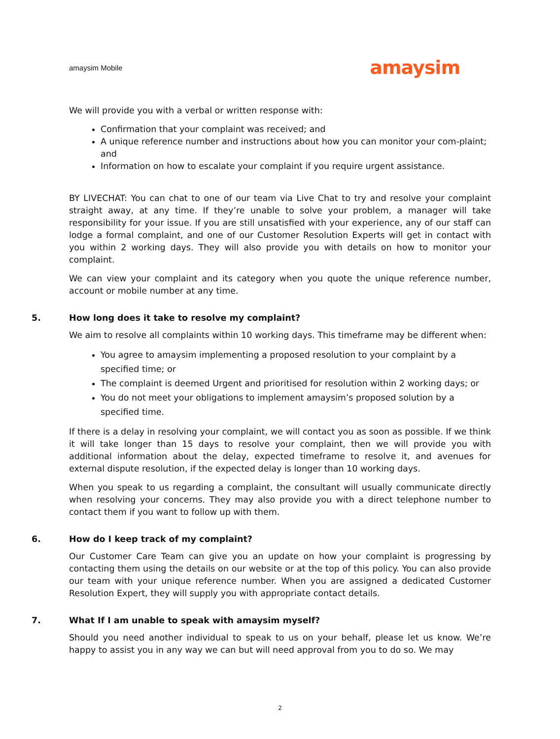amaysim Mobile amaysim
We will provide you with a verbal or written response with:
Confirmation that your complaint was received; and
A unique reference number and instructions about how you can monitor your com-plaint; and
Information on how to escalate your complaint if you require urgent assistance.
BY LIVECHAT: You can chat to one of our team via Live Chat to try and resolve your complaint straight away, at any time. If they’re unable to solve your problem, a manager will take responsibility for your issue. If you are still unsatisfied with your experience, any of our staff can lodge a formal complaint, and one of our Customer Resolution Experts will get in contact with you within 2 working days. They will also provide you with details on how to monitor your complaint.
We can view your complaint and its category when you quote the unique reference number, account or mobile number at any time.
5. How long does it take to resolve my complaint?
We aim to resolve all complaints within 10 working days. This timeframe may be different when:
You agree to amaysim implementing a proposed resolution to your complaint by a specified time; or
The complaint is deemed Urgent and prioritised for resolution within 2 working days; or
You do not meet your obligations to implement amaysim’s proposed solution by a specified time.
If there is a delay in resolving your complaint, we will contact you as soon as possible. If we think it will take longer than 15 days to resolve your complaint, then we will provide you with additional information about the delay, expected timeframe to resolve it, and avenues for external dispute resolution, if the expected delay is longer than 10 working days.
When you speak to us regarding a complaint, the consultant will usually communicate directly when resolving your concerns. They may also provide you with a direct telephone number to contact them if you want to follow up with them.
6. How do I keep track of my complaint?
Our Customer Care Team can give you an update on how your complaint is progressing by contacting them using the details on our website or at the top of this policy. You can also provide our team with your unique reference number. When you are assigned a dedicated Customer Resolution Expert, they will supply you with appropriate contact details.
7. What If I am unable to speak with amaysim myself?
Should you need another individual to speak to us on your behalf, please let us know. We’re happy to assist you in any way we can but will need approval from you to do so. We may
2